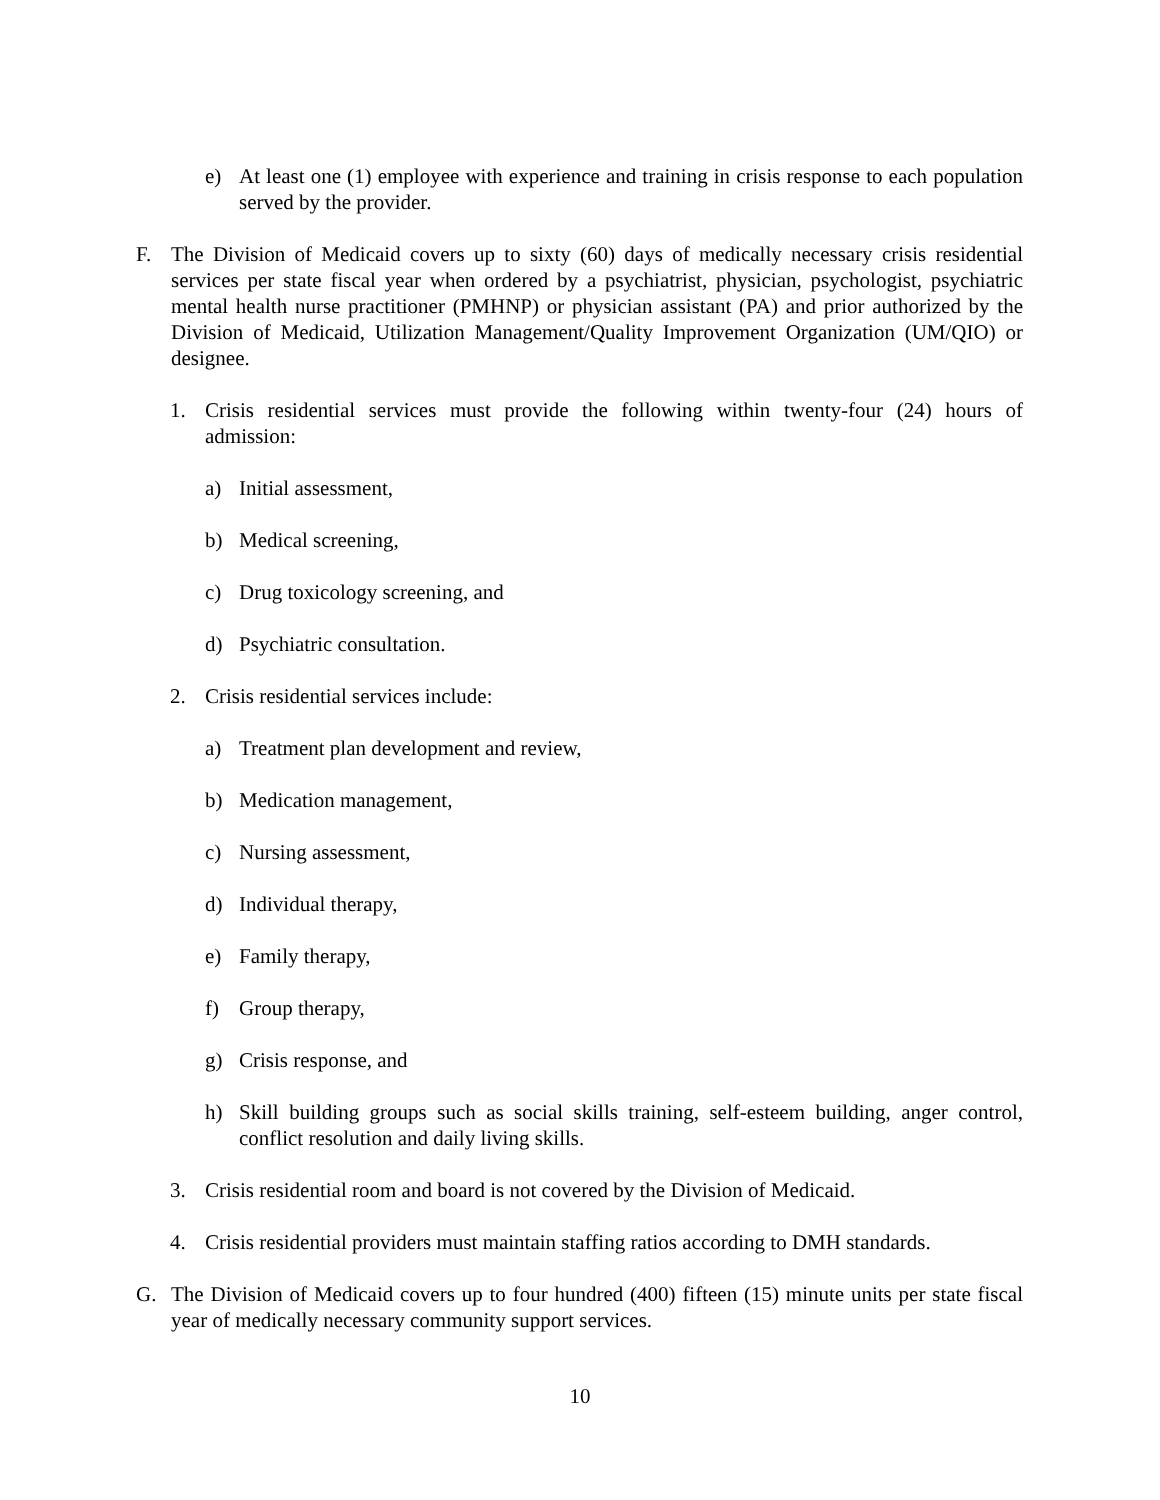e) At least one (1) employee with experience and training in crisis response to each population served by the provider.
F. The Division of Medicaid covers up to sixty (60) days of medically necessary crisis residential services per state fiscal year when ordered by a psychiatrist, physician, psychologist, psychiatric mental health nurse practitioner (PMHNP) or physician assistant (PA) and prior authorized by the Division of Medicaid, Utilization Management/Quality Improvement Organization (UM/QIO) or designee.
1. Crisis residential services must provide the following within twenty-four (24) hours of admission:
a) Initial assessment,
b) Medical screening,
c) Drug toxicology screening, and
d) Psychiatric consultation.
2. Crisis residential services include:
a) Treatment plan development and review,
b) Medication management,
c) Nursing assessment,
d) Individual therapy,
e) Family therapy,
f) Group therapy,
g) Crisis response, and
h) Skill building groups such as social skills training, self-esteem building, anger control, conflict resolution and daily living skills.
3. Crisis residential room and board is not covered by the Division of Medicaid.
4. Crisis residential providers must maintain staffing ratios according to DMH standards.
G. The Division of Medicaid covers up to four hundred (400) fifteen (15) minute units per state fiscal year of medically necessary community support services.
10